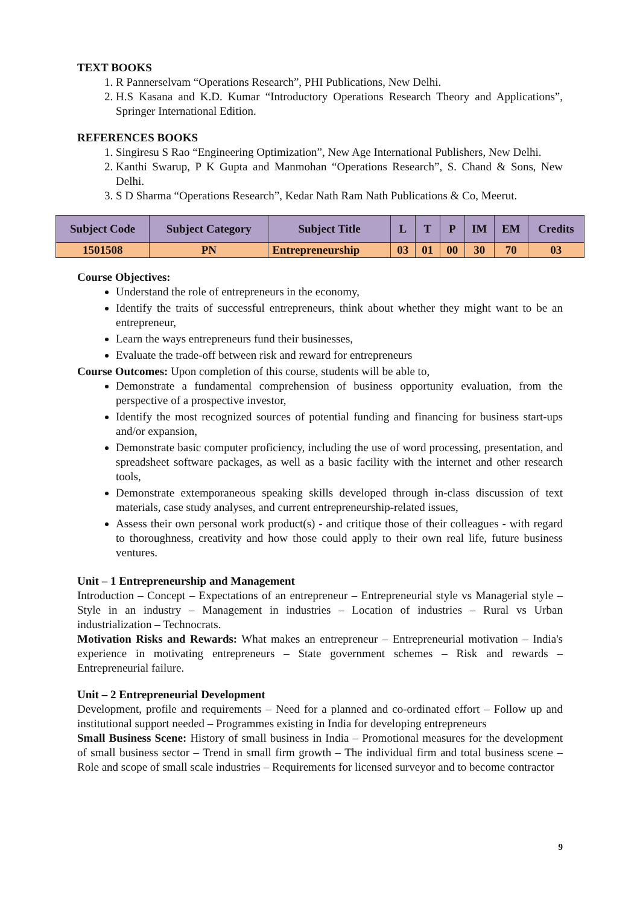TEXT BOOKS
1. R Pannerselvam “Operations Research”, PHI Publications, New Delhi.
2. H.S Kasana and K.D. Kumar “Introductory Operations Research Theory and Applications”, Springer International Edition.
REFERENCES BOOKS
1. Singiresu S Rao “Engineering Optimization”, New Age International Publishers, New Delhi.
2. Kanthi Swarup, P K Gupta and Manmohan “Operations Research”, S. Chand & Sons, New Delhi.
3. S D Sharma “Operations Research”, Kedar Nath Ram Nath Publications & Co, Meerut.
| Subject Code | Subject Category | Subject Title | L | T | P | IM | EM | Credits |
| --- | --- | --- | --- | --- | --- | --- | --- | --- |
| 1501508 | PN | Entrepreneurship | 03 | 01 | 00 | 30 | 70 | 03 |
Course Objectives:
Understand the role of entrepreneurs in the economy,
Identify the traits of successful entrepreneurs, think about whether they might want to be an entrepreneur,
Learn the ways entrepreneurs fund their businesses,
Evaluate the trade-off between risk and reward for entrepreneurs
Course Outcomes: Upon completion of this course, students will be able to,
Demonstrate a fundamental comprehension of business opportunity evaluation, from the perspective of a prospective investor,
Identify the most recognized sources of potential funding and financing for business start-ups and/or expansion,
Demonstrate basic computer proficiency, including the use of word processing, presentation, and spreadsheet software packages, as well as a basic facility with the internet and other research tools,
Demonstrate extemporaneous speaking skills developed through in-class discussion of text materials, case study analyses, and current entrepreneurship-related issues,
Assess their own personal work product(s) - and critique those of their colleagues - with regard to thoroughness, creativity and how those could apply to their own real life, future business ventures.
Unit – 1 Entrepreneurship and Management
Introduction – Concept – Expectations of an entrepreneur – Entrepreneurial style vs Managerial style – Style in an industry – Management in industries – Location of industries – Rural vs Urban industrialization – Technocrats.
Motivation Risks and Rewards: What makes an entrepreneur – Entrepreneurial motivation – India's experience in motivating entrepreneurs – State government schemes – Risk and rewards – Entrepreneurial failure.
Unit – 2 Entrepreneurial Development
Development, profile and requirements – Need for a planned and co-ordinated effort – Follow up and institutional support needed – Programmes existing in India for developing entrepreneurs
Small Business Scene: History of small business in India – Promotional measures for the development of small business sector – Trend in small firm growth – The individual firm and total business scene – Role and scope of small scale industries – Requirements for licensed surveyor and to become contractor
9